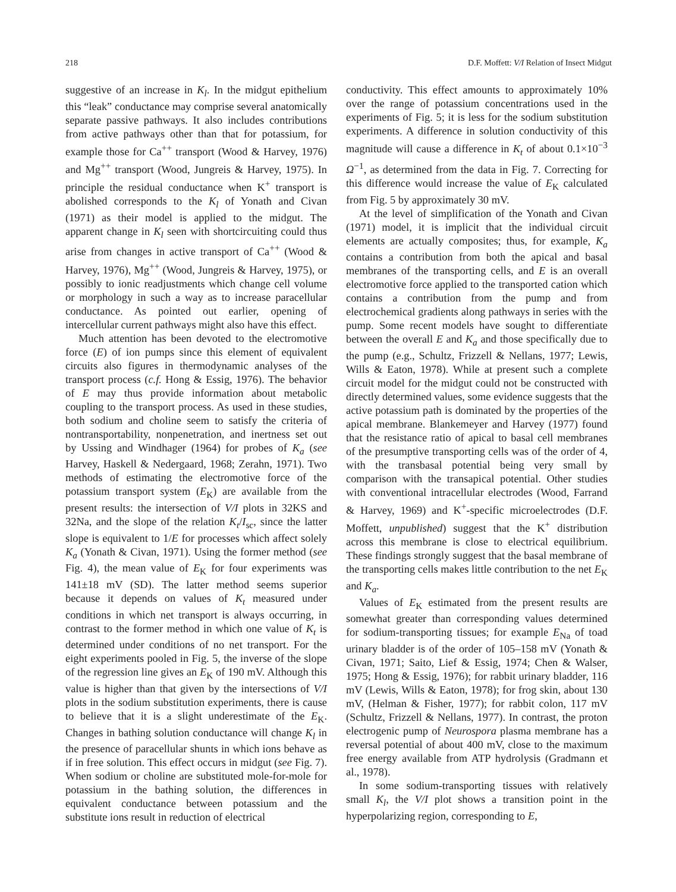218 D.F. Moffett: V/I Relation of Insect Midgut
suggestive of an increase in K<sub>l</sub>. In the midgut epithelium this “leak” conductance may comprise several anatomically separate passive pathways. It also includes contributions from active pathways other than that for potassium, for example those for Ca<sup>++</sup> transport (Wood & Harvey, 1976) and Mg<sup>++</sup> transport (Wood, Jungreis & Harvey, 1975). In principle the residual conductance when K<sup>+</sup> transport is abolished corresponds to the K<sub>l</sub> of Yonath and Civan (1971) as their model is applied to the midgut. The apparent change in K<sub>l</sub> seen with shortcircuiting could thus arise from changes in active transport of Ca<sup>++</sup> (Wood & Harvey, 1976), Mg<sup>++</sup> (Wood, Jungreis & Harvey, 1975), or possibly to ionic readjustments which change cell volume or morphology in such a way as to increase paracellular conductance. As pointed out earlier, opening of intercellular current pathways might also have this effect.
Much attention has been devoted to the electromotive force (E) of ion pumps since this element of equivalent circuits also figures in thermodynamic analyses of the transport process (c.f. Hong & Essig, 1976). The behavior of E may thus provide information about metabolic coupling to the transport process. As used in these studies, both sodium and choline seem to satisfy the criteria of nontransportability, nonpenetration, and inertness set out by Ussing and Windhager (1964) for probes of K<sub>a</sub> (see Harvey, Haskell & Nedergaard, 1968; Zerahn, 1971). Two methods of estimating the electromotive force of the potassium transport system (E<sub>K</sub>) are available from the present results: the intersection of V/I plots in 32KS and 32Na, and the slope of the relation K<sub>t</sub>/I<sub>sc</sub>, since the latter slope is equivalent to 1/E for processes which affect solely K<sub>a</sub> (Yonath & Civan, 1971). Using the former method (see Fig. 4), the mean value of E<sub>K</sub> for four experiments was 141±18 mV (SD). The latter method seems superior because it depends on values of K<sub>t</sub> measured under conditions in which net transport is always occurring, in contrast to the former method in which one value of K<sub>t</sub> is determined under conditions of no net transport. For the eight experiments pooled in Fig. 5, the inverse of the slope of the regression line gives an E<sub>K</sub> of 190 mV. Although this value is higher than that given by the intersections of V/I plots in the sodium substitution experiments, there is cause to believe that it is a slight underestimate of the E<sub>K</sub>. Changes in bathing solution conductance will change K<sub>l</sub> in the presence of paracellular shunts in which ions behave as if in free solution. This effect occurs in midgut (see Fig. 7). When sodium or choline are substituted mole-for-mole for potassium in the bathing solution, the differences in equivalent conductance between potassium and the substitute ions result in reduction of electrical
conductivity. This effect amounts to approximately 10% over the range of potassium concentrations used in the experiments of Fig. 5; it is less for the sodium substitution experiments. A difference in solution conductivity of this magnitude will cause a difference in K<sub>t</sub> of about 0.1×10<sup>−3</sup> Ω<sup>−1</sup>, as determined from the data in Fig. 7. Correcting for this difference would increase the value of E<sub>K</sub> calculated from Fig. 5 by approximately 30 mV.
At the level of simplification of the Yonath and Civan (1971) model, it is implicit that the individual circuit elements are actually composites; thus, for example, K<sub>a</sub> contains a contribution from both the apical and basal membranes of the transporting cells, and E is an overall electromotive force applied to the transported cation which contains a contribution from the pump and from electrochemical gradients along pathways in series with the pump. Some recent models have sought to differentiate between the overall E and K<sub>a</sub> and those specifically due to the pump (e.g., Schultz, Frizzell & Nellans, 1977; Lewis, Wills & Eaton, 1978). While at present such a complete circuit model for the midgut could not be constructed with directly determined values, some evidence suggests that the active potassium path is dominated by the properties of the apical membrane. Blankemeyer and Harvey (1977) found that the resistance ratio of apical to basal cell membranes of the presumptive transporting cells was of the order of 4, with the transbasal potential being very small by comparison with the transapical potential. Other studies with conventional intracellular electrodes (Wood, Farrand & Harvey, 1969) and K<sup>+</sup>-specific microelectrodes (D.F. Moffett, unpublished) suggest that the K<sup>+</sup> distribution across this membrane is close to electrical equilibrium. These findings strongly suggest that the basal membrane of the transporting cells makes little contribution to the net E<sub>K</sub> and K<sub>a</sub>.
Values of E<sub>K</sub> estimated from the present results are somewhat greater than corresponding values determined for sodium-transporting tissues; for example E<sub>Na</sub> of toad urinary bladder is of the order of 105–158 mV (Yonath & Civan, 1971; Saito, Lief & Essig, 1974; Chen & Walser, 1975; Hong & Essig, 1976); for rabbit urinary bladder, 116 mV (Lewis, Wills & Eaton, 1978); for frog skin, about 130 mV, (Helman & Fisher, 1977); for rabbit colon, 117 mV (Schultz, Frizzell & Nellans, 1977). In contrast, the proton electrogenic pump of Neurospora plasma membrane has a reversal potential of about 400 mV, close to the maximum free energy available from ATP hydrolysis (Gradmann et al., 1978).
In some sodium-transporting tissues with relatively small K<sub>l</sub>, the V/I plot shows a transition point in the hyperpolarizing region, corresponding to E,